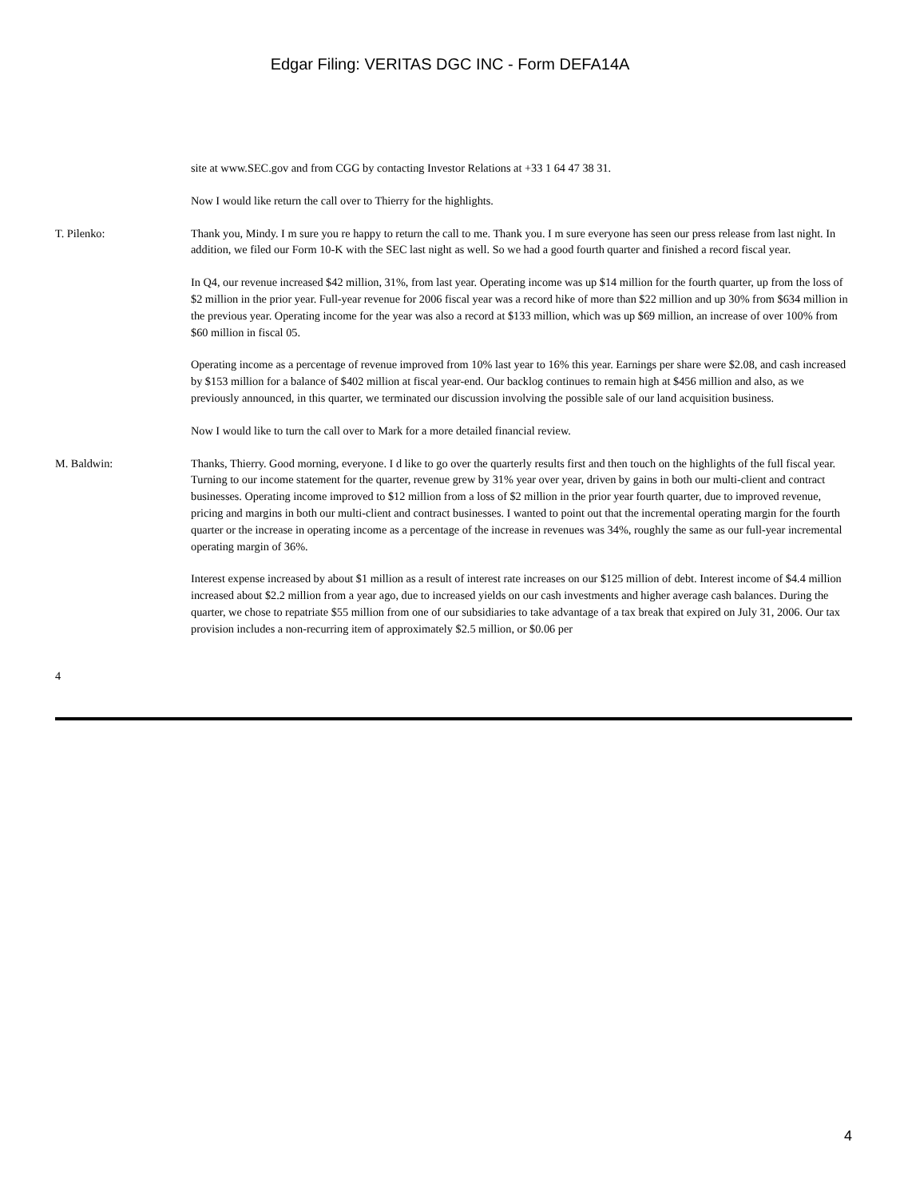Edgar Filing: VERITAS DGC INC - Form DEFA14A
site at www.SEC.gov and from CGG by contacting Investor Relations at +33 1 64 47 38 31.
Now I would like return the call over to Thierry for the highlights.
T. Pilenko: Thank you, Mindy. I m sure you re happy to return the call to me. Thank you. I m sure everyone has seen our press release from last night. In addition, we filed our Form 10-K with the SEC last night as well. So we had a good fourth quarter and finished a record fiscal year.
In Q4, our revenue increased $42 million, 31%, from last year. Operating income was up $14 million for the fourth quarter, up from the loss of $2 million in the prior year. Full-year revenue for 2006 fiscal year was a record hike of more than $22 million and up 30% from $634 million in the previous year. Operating income for the year was also a record at $133 million, which was up $69 million, an increase of over 100% from $60 million in fiscal 05.
Operating income as a percentage of revenue improved from 10% last year to 16% this year. Earnings per share were $2.08, and cash increased by $153 million for a balance of $402 million at fiscal year-end. Our backlog continues to remain high at $456 million and also, as we previously announced, in this quarter, we terminated our discussion involving the possible sale of our land acquisition business.
Now I would like to turn the call over to Mark for a more detailed financial review.
M. Baldwin: Thanks, Thierry. Good morning, everyone. I d like to go over the quarterly results first and then touch on the highlights of the full fiscal year. Turning to our income statement for the quarter, revenue grew by 31% year over year, driven by gains in both our multi-client and contract businesses. Operating income improved to $12 million from a loss of $2 million in the prior year fourth quarter, due to improved revenue, pricing and margins in both our multi-client and contract businesses. I wanted to point out that the incremental operating margin for the fourth quarter or the increase in operating income as a percentage of the increase in revenues was 34%, roughly the same as our full-year incremental operating margin of 36%.
Interest expense increased by about $1 million as a result of interest rate increases on our $125 million of debt. Interest income of $4.4 million increased about $2.2 million from a year ago, due to increased yields on our cash investments and higher average cash balances. During the quarter, we chose to repatriate $55 million from one of our subsidiaries to take advantage of a tax break that expired on July 31, 2006. Our tax provision includes a non-recurring item of approximately $2.5 million, or $0.06 per
4
4